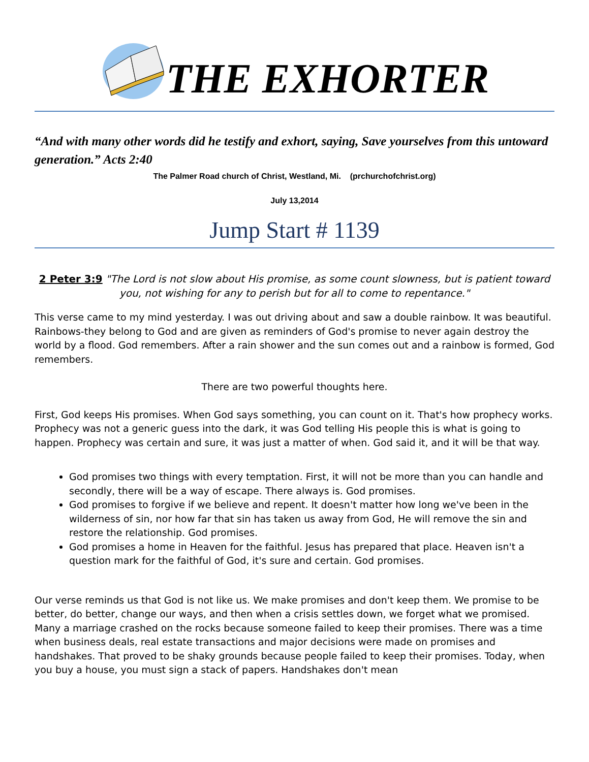THE EXHORTER
“And with many other words did he testify and exhort, saying, Save yourselves from this untoward generation.” Acts 2:40
The Palmer Road church of Christ, Westland, Mi. (prchurchofchrist.org)
July 13,2014
Jump Start # 1139
2 Peter 3:9 "The Lord is not slow about His promise, as some count slowness, but is patient toward you, not wishing for any to perish but for all to come to repentance."
This verse came to my mind yesterday. I was out driving about and saw a double rainbow. It was beautiful. Rainbows-they belong to God and are given as reminders of God's promise to never again destroy the world by a flood. God remembers. After a rain shower and the sun comes out and a rainbow is formed, God remembers.
There are two powerful thoughts here.
First, God keeps His promises. When God says something, you can count on it. That's how prophecy works. Prophecy was not a generic guess into the dark, it was God telling His people this is what is going to happen. Prophecy was certain and sure, it was just a matter of when. God said it, and it will be that way.
God promises two things with every temptation. First, it will not be more than you can handle and secondly, there will be a way of escape. There always is. God promises.
God promises to forgive if we believe and repent. It doesn't matter how long we've been in the wilderness of sin, nor how far that sin has taken us away from God, He will remove the sin and restore the relationship. God promises.
God promises a home in Heaven for the faithful. Jesus has prepared that place. Heaven isn't a question mark for the faithful of God, it's sure and certain. God promises.
Our verse reminds us that God is not like us. We make promises and don't keep them. We promise to be better, do better, change our ways, and then when a crisis settles down, we forget what we promised. Many a marriage crashed on the rocks because someone failed to keep their promises. There was a time when business deals, real estate transactions and major decisions were made on promises and handshakes. That proved to be shaky grounds because people failed to keep their promises. Today, when you buy a house, you must sign a stack of papers. Handshakes don't mean